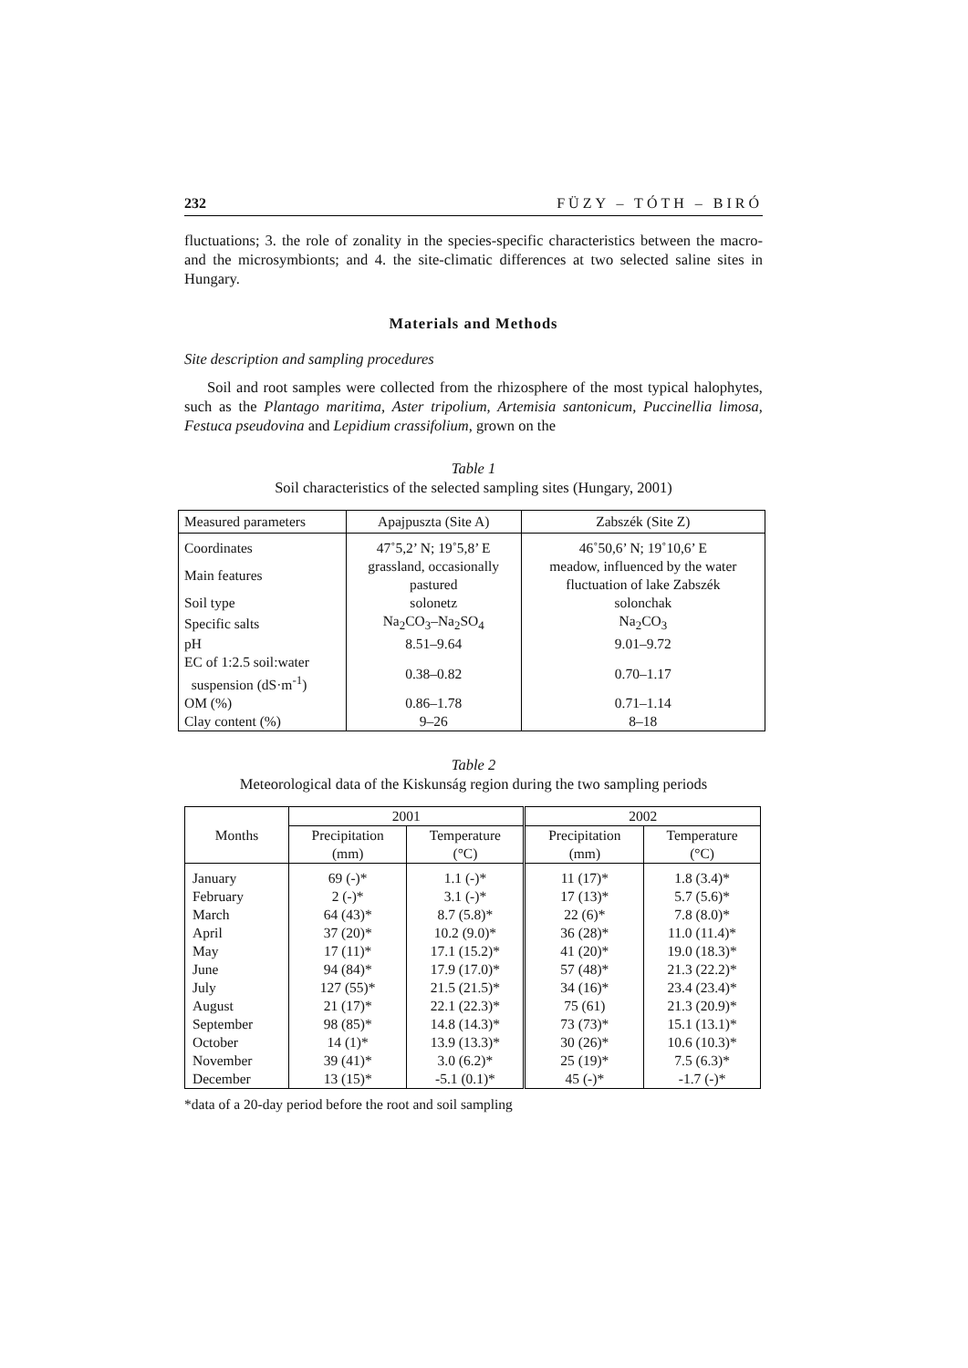232 FÜZY – TÓTH – BIRÓ
fluctuations; 3. the role of zonality in the species-specific characteristics between the macro- and the microsymbionts; and 4. the site-climatic differences at two selected saline sites in Hungary.
Materials and Methods
Site description and sampling procedures
Soil and root samples were collected from the rhizosphere of the most typical halophytes, such as the Plantago maritima, Aster tripolium, Artemisia santonicum, Puccinellia limosa, Festuca pseudovina and Lepidium crassifolium, grown on the
Table 1
Soil characteristics of the selected sampling sites (Hungary, 2001)
| Measured parameters | Apajpuszta (Site A) | Zabszék (Site Z) |
| --- | --- | --- |
| Coordinates | 47˚5,2’ N; 19˚5,8’ E | 46˚50,6’ N; 19˚10,6’ E |
| Main features | grassland, occasionally pastured | meadow, influenced by the water fluctuation of lake Zabszék |
| Soil type | solonetz | solonchak |
| Specific salts | Na<sub>2</sub>CO<sub>3</sub>–Na<sub>2</sub>SO<sub>4</sub> | Na<sub>2</sub>CO<sub>3</sub> |
| pH | 8.51–9.64 | 9.01–9.72 |
| EC of 1:2.5 soil:water suspension (dS·m<sup>-1</sup>) | 0.38–0.82 | 0.70–1.17 |
| OM (%) | 0.86–1.78 | 0.71–1.14 |
| Clay content (%) | 9–26 | 8–18 |
Table 2
Meteorological data of the Kiskunság region during the two sampling periods
| Months | 2001 | | 2002 | |
| --- | --- | --- | --- | --- |
| | Precipitation (mm) | Temperature (°C) | Precipitation (mm) | Temperature (°C) |
| January | 69 (-)* | 1.1 (-)* | 11 (17)* | 1.8 (3.4)* |
| February | 2 (-)* | 3.1 (-)* | 17 (13)* | 5.7 (5.6)* |
| March | 64 (43)* | 8.7 (5.8)* | 22 (6)* | 7.8 (8.0)* |
| April | 37 (20)* | 10.2 (9.0)* | 36 (28)* | 11.0 (11.4)* |
| May | 17 (11)* | 17.1 (15.2)* | 41 (20)* | 19.0 (18.3)* |
| June | 94 (84)* | 17.9 (17.0)* | 57 (48)* | 21.3 (22.2)* |
| July | 127 (55)* | 21.5 (21.5)* | 34 (16)* | 23.4 (23.4)* |
| August | 21 (17)* | 22.1 (22.3)* | 75 (61) | 21.3 (20.9)* |
| September | 98 (85)* | 14.8 (14.3)* | 73 (73)* | 15.1 (13.1)* |
| October | 14 (1)* | 13.9 (13.3)* | 30 (26)* | 10.6 (10.3)* |
| November | 39 (41)* | 3.0 (6.2)* | 25 (19)* | 7.5 (6.3)* |
| December | 13 (15)* | -5.1 (0.1)* | 45 (-)* | -1.7 (-)* |
*data of a 20-day period before the root and soil sampling